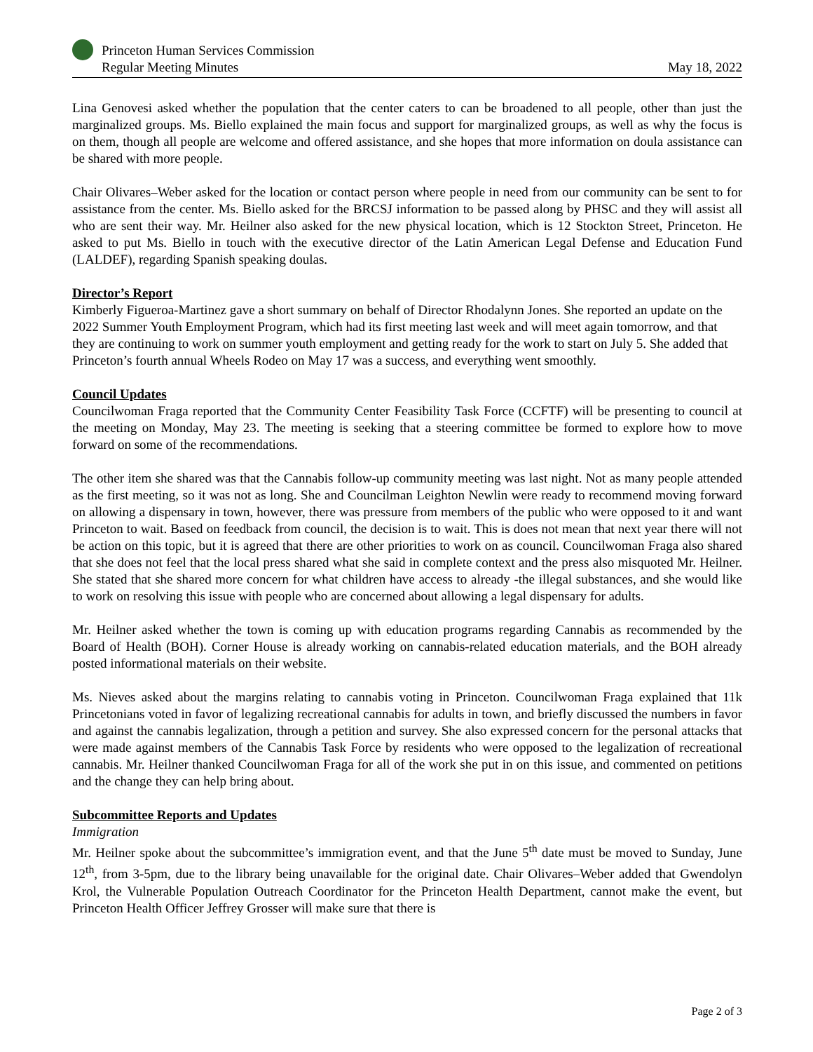Princeton Human Services Commission
Regular Meeting Minutes
May 18, 2022
Lina Genovesi asked whether the population that the center caters to can be broadened to all people, other than just the marginalized groups. Ms. Biello explained the main focus and support for marginalized groups, as well as why the focus is on them, though all people are welcome and offered assistance, and she hopes that more information on doula assistance can be shared with more people.
Chair Olivares–Weber asked for the location or contact person where people in need from our community can be sent to for assistance from the center. Ms. Biello asked for the BRCSJ information to be passed along by PHSC and they will assist all who are sent their way. Mr. Heilner also asked for the new physical location, which is 12 Stockton Street, Princeton. He asked to put Ms. Biello in touch with the executive director of the Latin American Legal Defense and Education Fund (LALDEF), regarding Spanish speaking doulas.
Director’s Report
Kimberly Figueroa-Martinez gave a short summary on behalf of Director Rhodalynn Jones. She reported an update on the 2022 Summer Youth Employment Program, which had its first meeting last week and will meet again tomorrow, and that they are continuing to work on summer youth employment and getting ready for the work to start on July 5. She added that Princeton’s fourth annual Wheels Rodeo on May 17 was a success, and everything went smoothly.
Council Updates
Councilwoman Fraga reported that the Community Center Feasibility Task Force (CCFTF) will be presenting to council at the meeting on Monday, May 23. The meeting is seeking that a steering committee be formed to explore how to move forward on some of the recommendations.
The other item she shared was that the Cannabis follow-up community meeting was last night. Not as many people attended as the first meeting, so it was not as long. She and Councilman Leighton Newlin were ready to recommend moving forward on allowing a dispensary in town, however, there was pressure from members of the public who were opposed to it and want Princeton to wait. Based on feedback from council, the decision is to wait. This is does not mean that next year there will not be action on this topic, but it is agreed that there are other priorities to work on as council. Councilwoman Fraga also shared that she does not feel that the local press shared what she said in complete context and the press also misquoted Mr. Heilner. She stated that she shared more concern for what children have access to already -the illegal substances, and she would like to work on resolving this issue with people who are concerned about allowing a legal dispensary for adults.
Mr. Heilner asked whether the town is coming up with education programs regarding Cannabis as recommended by the Board of Health (BOH). Corner House is already working on cannabis-related education materials, and the BOH already posted informational materials on their website.
Ms. Nieves asked about the margins relating to cannabis voting in Princeton. Councilwoman Fraga explained that 11k Princetonians voted in favor of legalizing recreational cannabis for adults in town, and briefly discussed the numbers in favor and against the cannabis legalization, through a petition and survey. She also expressed concern for the personal attacks that were made against members of the Cannabis Task Force by residents who were opposed to the legalization of recreational cannabis. Mr. Heilner thanked Councilwoman Fraga for all of the work she put in on this issue, and commented on petitions and the change they can help bring about.
Subcommittee Reports and Updates
Immigration
Mr. Heilner spoke about the subcommittee’s immigration event, and that the June 5<sup>th</sup> date must be moved to Sunday, June 12<sup>th</sup>, from 3-5pm, due to the library being unavailable for the original date. Chair Olivares–Weber added that Gwendolyn Krol, the Vulnerable Population Outreach Coordinator for the Princeton Health Department, cannot make the event, but Princeton Health Officer Jeffrey Grosser will make sure that there is
Page 2 of 3